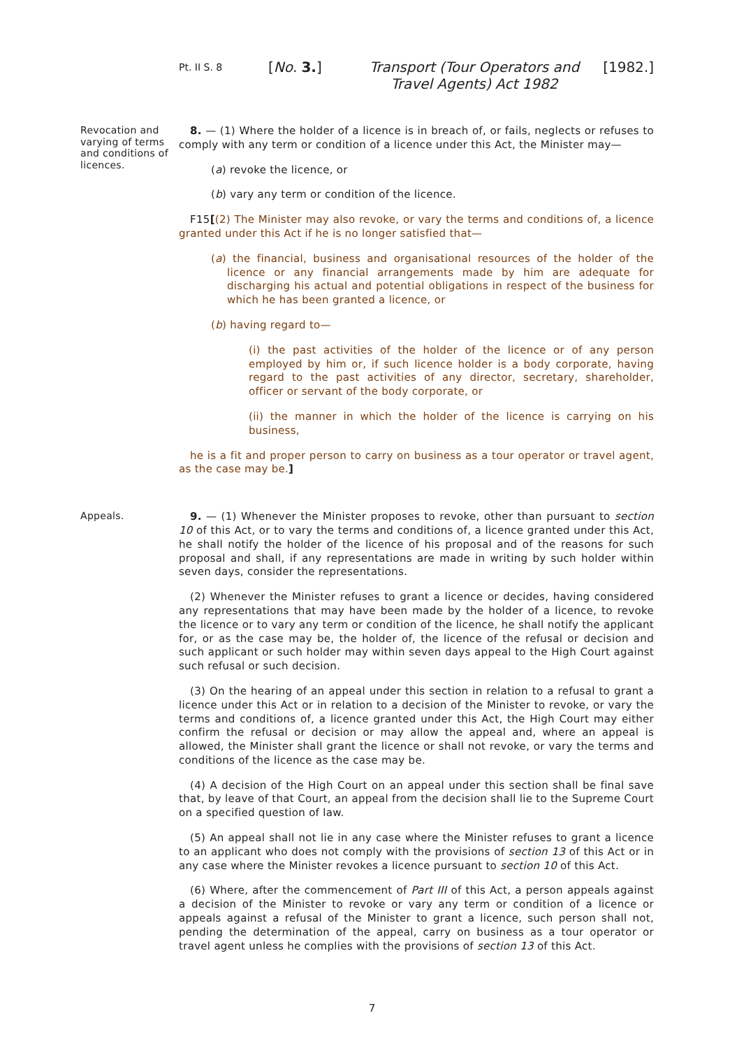Pt. II S. 8
[No. 3.] Transport (Tour Operators and Travel Agents) Act 1982
[1982.]
Revocation and varying of terms and conditions of licences.
8. — (1) Where the holder of a licence is in breach of, or fails, neglects or refuses to comply with any term or condition of a licence under this Act, the Minister may—
(a) revoke the licence, or
(b) vary any term or condition of the licence.
F15[(2) The Minister may also revoke, or vary the terms and conditions of, a licence granted under this Act if he is no longer satisfied that—
(a) the financial, business and organisational resources of the holder of the licence or any financial arrangements made by him are adequate for discharging his actual and potential obligations in respect of the business for which he has been granted a licence, or
(b) having regard to—
(i) the past activities of the holder of the licence or of any person employed by him or, if such licence holder is a body corporate, having regard to the past activities of any director, secretary, shareholder, officer or servant of the body corporate, or
(ii) the manner in which the holder of the licence is carrying on his business,
he is a fit and proper person to carry on business as a tour operator or travel agent, as the case may be.]
Appeals.
9. — (1) Whenever the Minister proposes to revoke, other than pursuant to section 10 of this Act, or to vary the terms and conditions of, a licence granted under this Act, he shall notify the holder of the licence of his proposal and of the reasons for such proposal and shall, if any representations are made in writing by such holder within seven days, consider the representations.
(2) Whenever the Minister refuses to grant a licence or decides, having considered any representations that may have been made by the holder of a licence, to revoke the licence or to vary any term or condition of the licence, he shall notify the applicant for, or as the case may be, the holder of, the licence of the refusal or decision and such applicant or such holder may within seven days appeal to the High Court against such refusal or such decision.
(3) On the hearing of an appeal under this section in relation to a refusal to grant a licence under this Act or in relation to a decision of the Minister to revoke, or vary the terms and conditions of, a licence granted under this Act, the High Court may either confirm the refusal or decision or may allow the appeal and, where an appeal is allowed, the Minister shall grant the licence or shall not revoke, or vary the terms and conditions of the licence as the case may be.
(4) A decision of the High Court on an appeal under this section shall be final save that, by leave of that Court, an appeal from the decision shall lie to the Supreme Court on a specified question of law.
(5) An appeal shall not lie in any case where the Minister refuses to grant a licence to an applicant who does not comply with the provisions of section 13 of this Act or in any case where the Minister revokes a licence pursuant to section 10 of this Act.
(6) Where, after the commencement of Part III of this Act, a person appeals against a decision of the Minister to revoke or vary any term or condition of a licence or appeals against a refusal of the Minister to grant a licence, such person shall not, pending the determination of the appeal, carry on business as a tour operator or travel agent unless he complies with the provisions of section 13 of this Act.
7